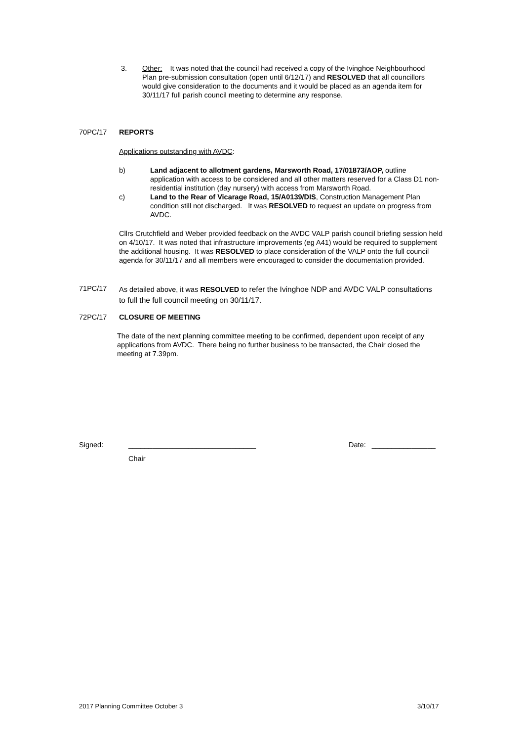3. Other: It was noted that the council had received a copy of the Ivinghoe Neighbourhood Plan pre-submission consultation (open until 6/12/17) and RESOLVED that all councillors would give consideration to the documents and it would be placed as an agenda item for 30/11/17 full parish council meeting to determine any response.
70PC/17 REPORTS
Applications outstanding with AVDC:
b) Land adjacent to allotment gardens, Marsworth Road, 17/01873/AOP, outline application with access to be considered and all other matters reserved for a Class D1 non-residential institution (day nursery) with access from Marsworth Road.
c) Land to the Rear of Vicarage Road, 15/A0139/DIS, Construction Management Plan condition still not discharged. It was RESOLVED to request an update on progress from AVDC.
Cllrs Crutchfield and Weber provided feedback on the AVDC VALP parish council briefing session held on 4/10/17. It was noted that infrastructure improvements (eg A41) would be required to supplement the additional housing. It was RESOLVED to place consideration of the VALP onto the full council agenda for 30/11/17 and all members were encouraged to consider the documentation provided.
71PC/17
As detailed above, it was RESOLVED to refer the Ivinghoe NDP and AVDC VALP consultations to full the full council meeting on 30/11/17.
72PC/17 CLOSURE OF MEETING
The date of the next planning committee meeting to be confirmed, dependent upon receipt of any applications from AVDC. There being no further business to be transacted, the Chair closed the meeting at 7.39pm.
Signed:
________________________________
Date: ________________
Chair
2017 Planning Committee October 3
3/10/17